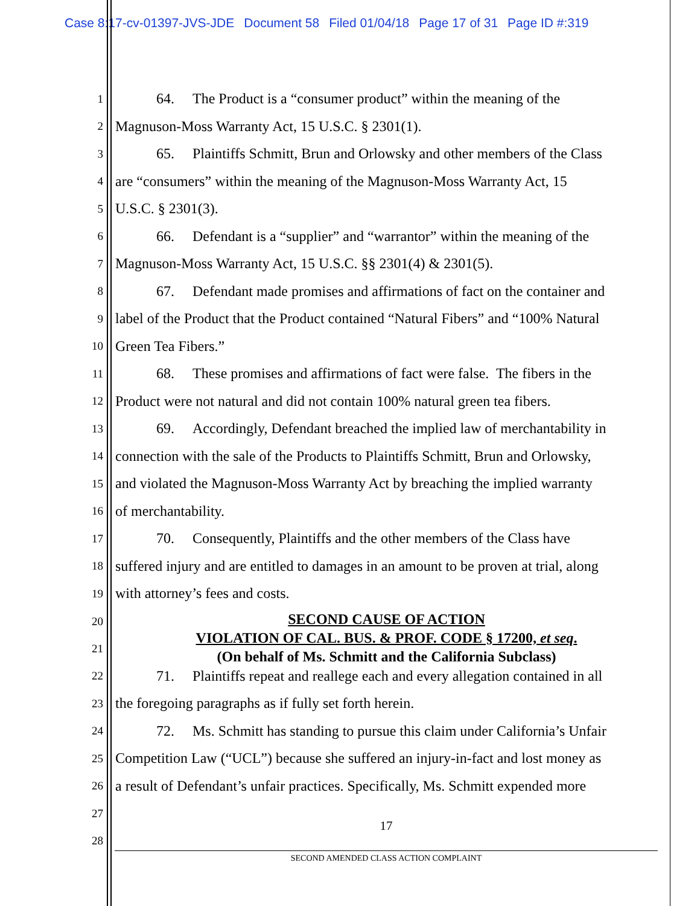Case 8:17-cv-01397-JVS-JDE Document 58 Filed 01/04/18 Page 17 of 31 Page ID #:319
1 64. The Product is a “consumer product” within the meaning of the
2 Magnuson-Moss Warranty Act, 15 U.S.C. § 2301(1).
3 65. Plaintiffs Schmitt, Brun and Orlowsky and other members of the Class
4 are “consumers” within the meaning of the Magnuson-Moss Warranty Act, 15
5 U.S.C. § 2301(3).
6 66. Defendant is a “supplier” and “warrantor” within the meaning of the
7 Magnuson-Moss Warranty Act, 15 U.S.C. §§ 2301(4) & 2301(5).
8 67. Defendant made promises and affirmations of fact on the container and
9 label of the Product that the Product contained “Natural Fibers” and “100% Natural
10 Green Tea Fibers.”
11 68. These promises and affirmations of fact were false. The fibers in the
12 Product were not natural and did not contain 100% natural green tea fibers.
13 69. Accordingly, Defendant breached the implied law of merchantability in
14 connection with the sale of the Products to Plaintiffs Schmitt, Brun and Orlowsky,
15 and violated the Magnuson-Moss Warranty Act by breaching the implied warranty
16 of merchantability.
17 70. Consequently, Plaintiffs and the other members of the Class have
18 suffered injury and are entitled to damages in an amount to be proven at trial, along
19 with attorney’s fees and costs.
20
21
SECOND CAUSE OF ACTION
VIOLATION OF CAL. BUS. & PROF. CODE § 17200, et seq.
(On behalf of Ms. Schmitt and the California Subclass)
22 71. Plaintiffs repeat and reallege each and every allegation contained in all
23 the foregoing paragraphs as if fully set forth herein.
24 72. Ms. Schmitt has standing to pursue this claim under California’s Unfair
25 Competition Law (“UCL”) because she suffered an injury-in-fact and lost money as
26 a result of Defendant’s unfair practices. Specifically, Ms. Schmitt expended more
27
28
17
SECOND AMENDED CLASS ACTION COMPLAINT